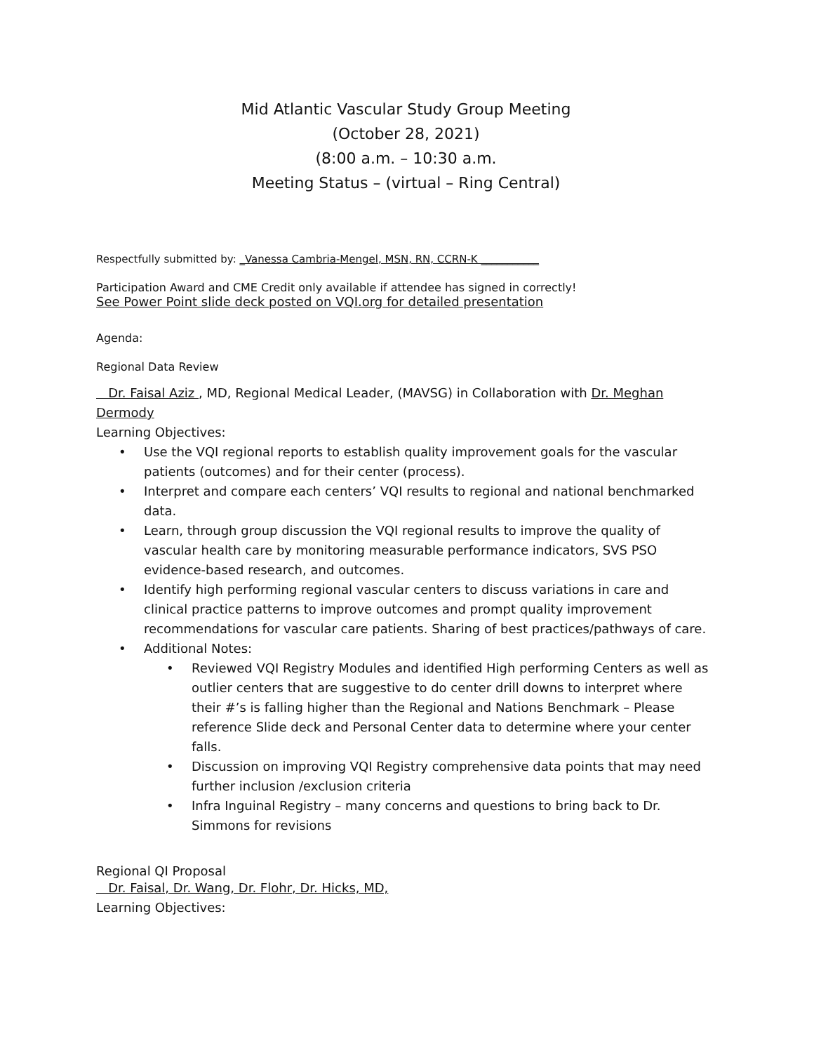Mid Atlantic Vascular Study Group Meeting
(October 28, 2021)
(8:00 a.m. – 10:30 a.m.
Meeting Status – (virtual – Ring Central)
Respectfully submitted by: _Vanessa Cambria-Mengel, MSN, RN, CCRN-K ___________
Participation Award and CME Credit only available if attendee has signed in correctly!
See Power Point slide deck posted on VQI.org for detailed presentation
Agenda:
Regional Data Review
Dr. Faisal Aziz , MD, Regional Medical Leader, (MAVSG) in Collaboration with Dr. Meghan Dermody
Learning Objectives:
• Use the VQI regional reports to establish quality improvement goals for the vascular patients (outcomes) and for their center (process).
• Interpret and compare each centers’ VQI results to regional and national benchmarked data.
• Learn, through group discussion the VQI regional results to improve the quality of vascular health care by monitoring measurable performance indicators, SVS PSO evidence-based research, and outcomes.
• Identify high performing regional vascular centers to discuss variations in care and clinical practice patterns to improve outcomes and prompt quality improvement recommendations for vascular care patients. Sharing of best practices/pathways of care.
• Additional Notes:
• Reviewed VQI Registry Modules and identified High performing Centers as well as outlier centers that are suggestive to do center drill downs to interpret where their #’s is falling higher than the Regional and Nations Benchmark – Please reference Slide deck and Personal Center data to determine where your center falls.
• Discussion on improving VQI Registry comprehensive data points that may need further inclusion /exclusion criteria
• Infra Inguinal Registry – many concerns and questions to bring back to Dr. Simmons for revisions
Regional QI Proposal
Dr. Faisal, Dr. Wang, Dr. Flohr, Dr. Hicks, MD,
Learning Objectives: